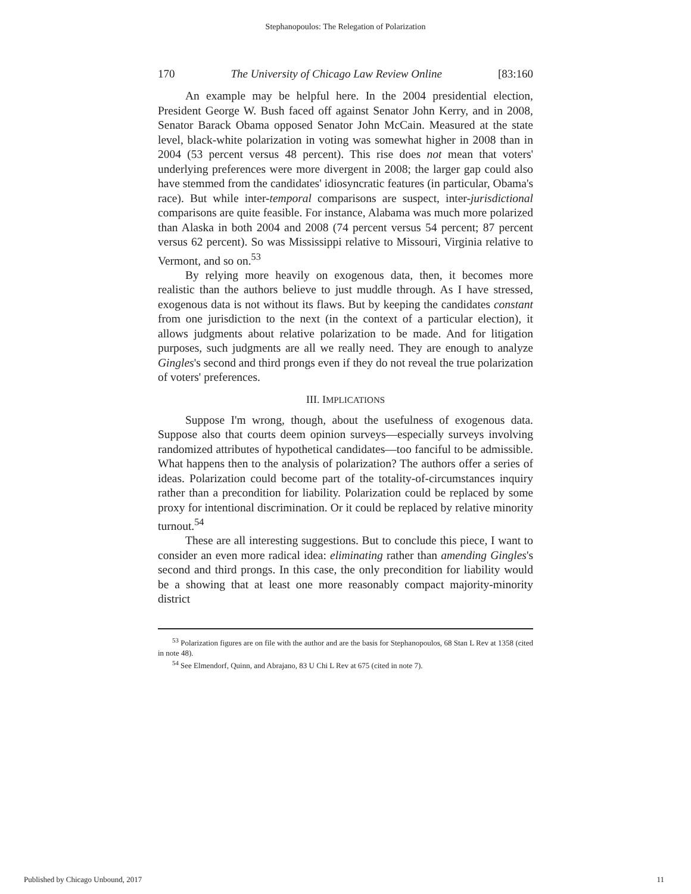Stephanopoulos: The Relegation of Polarization
170 The University of Chicago Law Review Online [83:160
An example may be helpful here. In the 2004 presidential election, President George W. Bush faced off against Senator John Kerry, and in 2008, Senator Barack Obama opposed Senator John McCain. Measured at the state level, black-white polarization in voting was somewhat higher in 2008 than in 2004 (53 percent versus 48 percent). This rise does not mean that voters' underlying preferences were more divergent in 2008; the larger gap could also have stemmed from the candidates' idiosyncratic features (in particular, Obama's race). But while inter-temporal comparisons are suspect, inter-jurisdictional comparisons are quite feasible. For instance, Alabama was much more polarized than Alaska in both 2004 and 2008 (74 percent versus 54 percent; 87 percent versus 62 percent). So was Mississippi relative to Missouri, Virginia relative to Vermont, and so on.<sup>53</sup>
By relying more heavily on exogenous data, then, it becomes more realistic than the authors believe to just muddle through. As I have stressed, exogenous data is not without its flaws. But by keeping the candidates constant from one jurisdiction to the next (in the context of a particular election), it allows judgments about relative polarization to be made. And for litigation purposes, such judgments are all we really need. They are enough to analyze Gingles's second and third prongs even if they do not reveal the true polarization of voters' preferences.
III. IMPLICATIONS
Suppose I'm wrong, though, about the usefulness of exogenous data. Suppose also that courts deem opinion surveys—especially surveys involving randomized attributes of hypothetical candidates—too fanciful to be admissible. What happens then to the analysis of polarization? The authors offer a series of ideas. Polarization could become part of the totality-of-circumstances inquiry rather than a precondition for liability. Polarization could be replaced by some proxy for intentional discrimination. Or it could be replaced by relative minority turnout.<sup>54</sup>
These are all interesting suggestions. But to conclude this piece, I want to consider an even more radical idea: eliminating rather than amending Gingles's second and third prongs. In this case, the only precondition for liability would be a showing that at least one more reasonably compact majority-minority district
<sup>53</sup> Polarization figures are on file with the author and are the basis for Stephanopoulos, 68 Stan L Rev at 1358 (cited in note 48).
<sup>54</sup> See Elmendorf, Quinn, and Abrajano, 83 U Chi L Rev at 675 (cited in note 7).
Published by Chicago Unbound, 2017 11